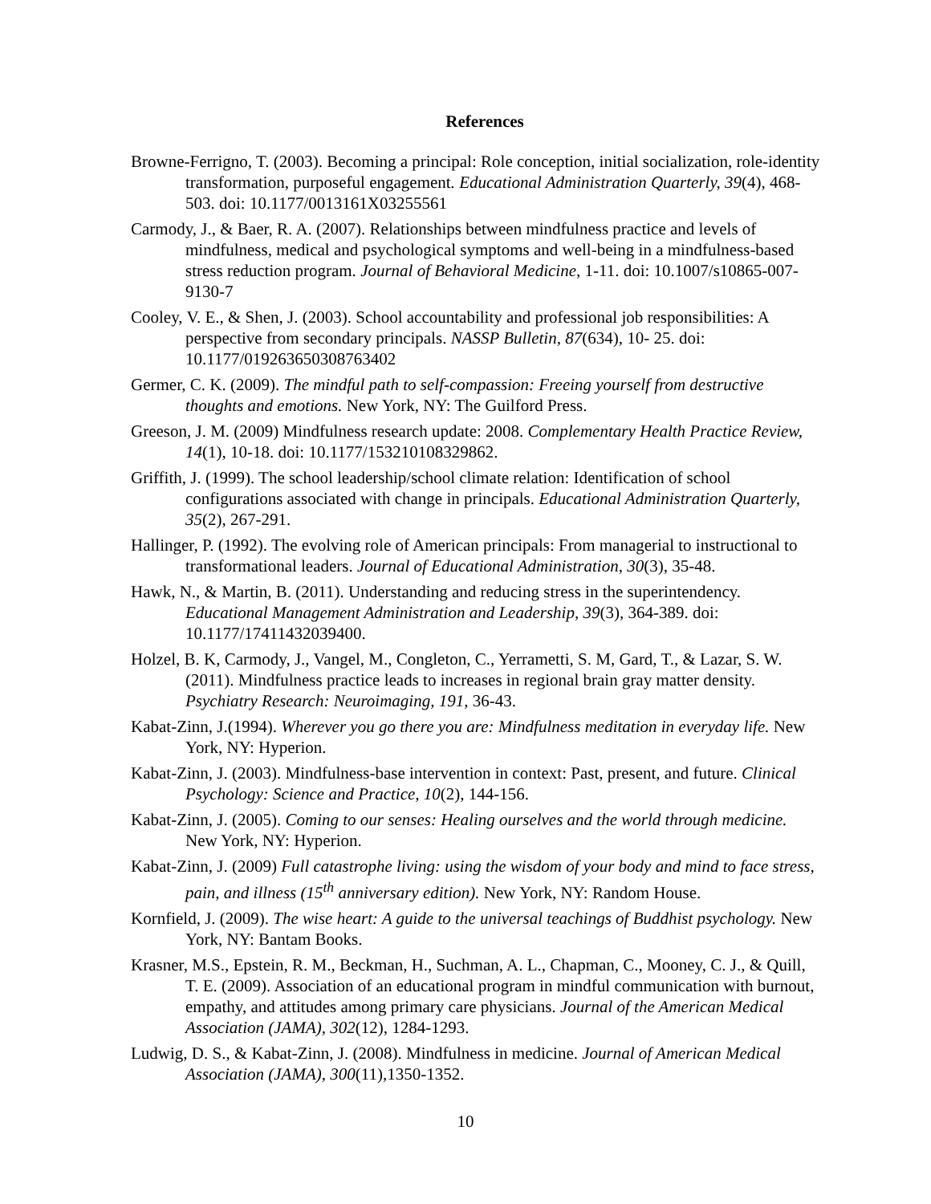References
Browne-Ferrigno, T. (2003). Becoming a principal: Role conception, initial socialization, role-identity transformation, purposeful engagement. Educational Administration Quarterly, 39(4), 468- 503. doi: 10.1177/0013161X03255561
Carmody, J., & Baer, R. A. (2007). Relationships between mindfulness practice and levels of mindfulness, medical and psychological symptoms and well-being in a mindfulness-based stress reduction program. Journal of Behavioral Medicine, 1-11. doi: 10.1007/s10865-007-9130-7
Cooley, V. E., & Shen, J. (2003). School accountability and professional job responsibilities: A perspective from secondary principals. NASSP Bulletin, 87(634), 10- 25. doi: 10.1177/019263650308763402
Germer, C. K. (2009). The mindful path to self-compassion: Freeing yourself from destructive thoughts and emotions. New York, NY: The Guilford Press.
Greeson, J. M. (2009) Mindfulness research update: 2008. Complementary Health Practice Review, 14(1), 10-18. doi: 10.1177/153210108329862.
Griffith, J. (1999). The school leadership/school climate relation: Identification of school configurations associated with change in principals. Educational Administration Quarterly, 35(2), 267-291.
Hallinger, P. (1992). The evolving role of American principals: From managerial to instructional to transformational leaders. Journal of Educational Administration, 30(3), 35-48.
Hawk, N., & Martin, B. (2011). Understanding and reducing stress in the superintendency. Educational Management Administration and Leadership, 39(3), 364-389. doi: 10.1177/17411432039400.
Holzel, B. K, Carmody, J., Vangel, M., Congleton, C., Yerrametti, S. M, Gard, T., & Lazar, S. W. (2011). Mindfulness practice leads to increases in regional brain gray matter density. Psychiatry Research: Neuroimaging, 191, 36-43.
Kabat-Zinn, J.(1994). Wherever you go there you are: Mindfulness meditation in everyday life. New York, NY: Hyperion.
Kabat-Zinn, J. (2003). Mindfulness-base intervention in context: Past, present, and future. Clinical Psychology: Science and Practice, 10(2), 144-156.
Kabat-Zinn, J. (2005). Coming to our senses: Healing ourselves and the world through medicine. New York, NY: Hyperion.
Kabat-Zinn, J. (2009) Full catastrophe living: using the wisdom of your body and mind to face stress, pain, and illness (15<sup>th</sup> anniversary edition). New York, NY: Random House.
Kornfield, J. (2009). The wise heart: A guide to the universal teachings of Buddhist psychology. New York, NY: Bantam Books.
Krasner, M.S., Epstein, R. M., Beckman, H., Suchman, A. L., Chapman, C., Mooney, C. J., & Quill, T. E. (2009). Association of an educational program in mindful communication with burnout, empathy, and attitudes among primary care physicians. Journal of the American Medical Association (JAMA), 302(12), 1284-1293.
Ludwig, D. S., & Kabat-Zinn, J. (2008). Mindfulness in medicine. Journal of American Medical Association (JAMA), 300(11),1350-1352.
10